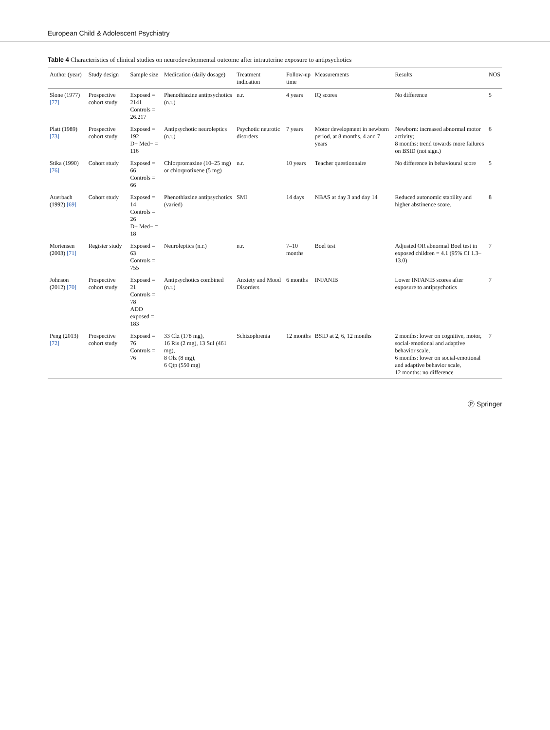European Child & Adolescent Psychiatry
Table 4 Characteristics of clinical studies on neurodevelopmental outcome after intrauterine exposure to antipsychotics
| Author (year) | Study design | Sample size | Medication (daily dosage) | Treatment indication | Follow-up time | Measurements | Results | NOS |
| --- | --- | --- | --- | --- | --- | --- | --- | --- |
| Slone (1977) [77] | Prospective cohort study | Exposed = 2141 Controls = 26.217 | Phenothiazine antipsychotics (n.r.) | n.r. | 4 years | IQ scores | No difference | 5 |
| Platt (1989) [73] | Prospective cohort study | Exposed = 192 D+ Med− = 116 | Antipsychotic neuroleptics (n.r.) | Psychotic neurotic disorders | 7 years | Motor development in newborn period, at 8 months, 4 and 7 years | Newborn: increased abnormal motor activity; 8 months: trend towards more failures on BSID (not sign.) | 6 |
| Stika (1990) [76] | Cohort study | Exposed = 66 Controls = 66 | Chlorpromazine (10–25 mg) or chlorprotixene (5 mg) | n.r. | 10 years | Teacher questionnaire | No difference in behavioural score | 5 |
| Auerbach (1992) [69] | Cohort study | Exposed = 14 Controls = 26 D+ Med− = 18 | Phenothiazine antipsychotics (varied) | SMI | 14 days | NBAS at day 3 and day 14 | Reduced autonomic stability and higher abstinence score. | 8 |
| Mortensen (2003) [71] | Register study | Exposed = 63 Controls = 755 | Neuroleptics (n.r.) | n.r. | 7–10 months | Boel test | Adjusted OR abnormal Boel test in exposed children = 4.1 (95% CI 1.3–13.0) | 7 |
| Johnson (2012) [70] | Prospective cohort study | Exposed = 21 Controls = 78 ADD exposed = 183 | Antipsychotics combined (n.r.) | Anxiety and Mood Disorders | 6 months | INFANIB | Lower INFANIB scores after exposure to antipsychotics | 7 |
| Peng (2013) [72] | Prospective cohort study | Exposed = 76 Controls = 76 | 33 Clz (178 mg), 16 Ris (2 mg), 13 Sul (461 mg), 8 Olz (8 mg), 6 Qtp (550 mg) | Schizophrenia | 12 months | BSID at 2, 6, 12 months | 2 months: lower on cognitive, motor, social-emotional and adaptive behavior scale, 6 months: lower on social-emotional and adaptive behavior scale, 12 months: no difference | 7 |
Ⓟ Springer